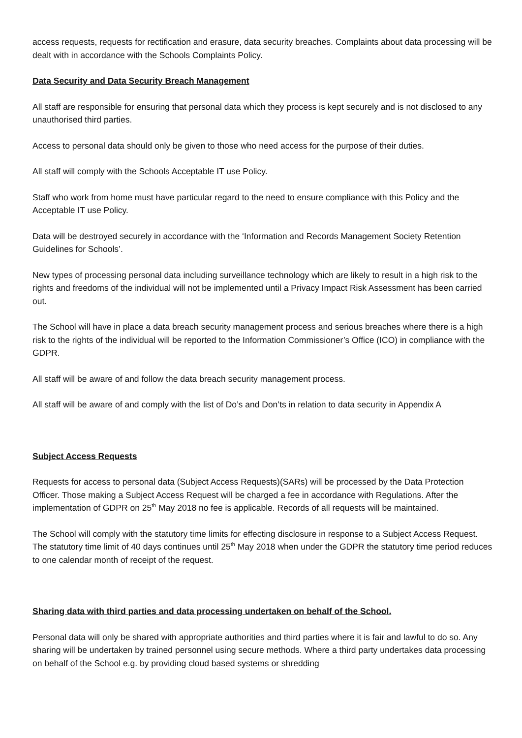access requests, requests for rectification and erasure, data security breaches. Complaints about data processing will be dealt with in accordance with the Schools Complaints Policy.
Data Security and Data Security Breach Management
All staff are responsible for ensuring that personal data which they process is kept securely and is not disclosed to any unauthorised third parties.
Access to personal data should only be given to those who need access for the purpose of their duties.
All staff will comply with the Schools Acceptable IT use Policy.
Staff who work from home must have particular regard to the need to ensure compliance with this Policy and the Acceptable IT use Policy.
Data will be destroyed securely in accordance with the ‘Information and Records Management Society Retention Guidelines for Schools’.
New types of processing personal data including surveillance technology which are likely to result in a high risk to the rights and freedoms of the individual will not be implemented until a Privacy Impact Risk Assessment has been carried out.
The School will have in place a data breach security management process and serious breaches where there is a high risk to the rights of the individual will be reported to the Information Commissioner’s Office (ICO) in compliance with the GDPR.
All staff will be aware of and follow the data breach security management process.
All staff will be aware of and comply with the list of Do’s and Don’ts in relation to data security in Appendix A
Subject Access Requests
Requests for access to personal data (Subject Access Requests)(SARs) will be processed by the Data Protection Officer. Those making a Subject Access Request will be charged a fee in accordance with Regulations. After the implementation of GDPR on 25<sup>th</sup> May 2018 no fee is applicable. Records of all requests will be maintained.
The School will comply with the statutory time limits for effecting disclosure in response to a Subject Access Request. The statutory time limit of 40 days continues until 25<sup>th</sup> May 2018 when under the GDPR the statutory time period reduces to one calendar month of receipt of the request.
Sharing data with third parties and data processing undertaken on behalf of the School.
Personal data will only be shared with appropriate authorities and third parties where it is fair and lawful to do so. Any sharing will be undertaken by trained personnel using secure methods. Where a third party undertakes data processing on behalf of the School e.g. by providing cloud based systems or shredding